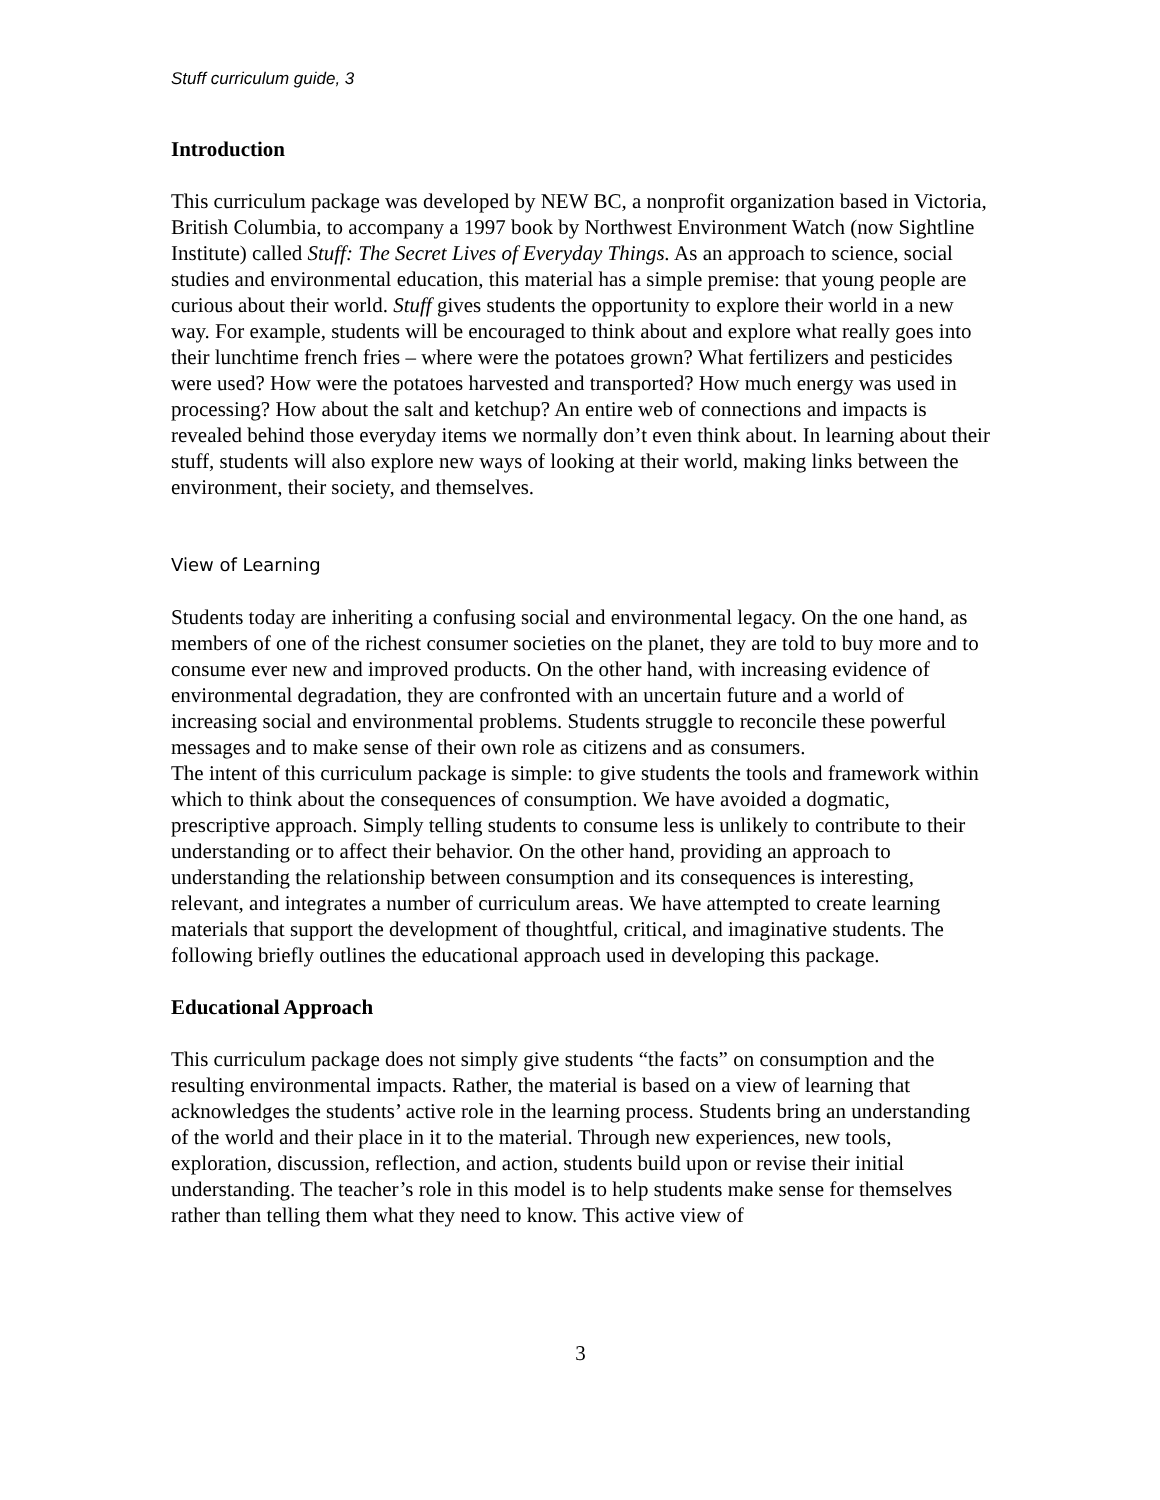Stuff curriculum guide, 3
Introduction
This curriculum package was developed by NEW BC, a nonprofit organization based in Victoria, British Columbia, to accompany a 1997 book by Northwest Environment Watch (now Sightline Institute) called Stuff: The Secret Lives of Everyday Things. As an approach to science, social studies and environmental education, this material has a simple premise: that young people are curious about their world. Stuff gives students the opportunity to explore their world in a new way. For example, students will be encouraged to think about and explore what really goes into their lunchtime french fries – where were the potatoes grown? What fertilizers and pesticides were used? How were the potatoes harvested and transported? How much energy was used in processing? How about the salt and ketchup? An entire web of connections and impacts is revealed behind those everyday items we normally don’t even think about. In learning about their stuff, students will also explore new ways of looking at their world, making links between the environment, their society, and themselves.
View of Learning
Students today are inheriting a confusing social and environmental legacy. On the one hand, as members of one of the richest consumer societies on the planet, they are told to buy more and to consume ever new and improved products. On the other hand, with increasing evidence of environmental degradation, they are confronted with an uncertain future and a world of increasing social and environmental problems. Students struggle to reconcile these powerful messages and to make sense of their own role as citizens and as consumers.
The intent of this curriculum package is simple: to give students the tools and framework within which to think about the consequences of consumption. We have avoided a dogmatic, prescriptive approach. Simply telling students to consume less is unlikely to contribute to their understanding or to affect their behavior. On the other hand, providing an approach to understanding the relationship between consumption and its consequences is interesting, relevant, and integrates a number of curriculum areas. We have attempted to create learning materials that support the development of thoughtful, critical, and imaginative students. The following briefly outlines the educational approach used in developing this package.
Educational Approach
This curriculum package does not simply give students “the facts” on consumption and the resulting environmental impacts. Rather, the material is based on a view of learning that acknowledges the students’ active role in the learning process. Students bring an understanding of the world and their place in it to the material. Through new experiences, new tools, exploration, discussion, reflection, and action, students build upon or revise their initial understanding. The teacher’s role in this model is to help students make sense for themselves rather than telling them what they need to know. This active view of
3